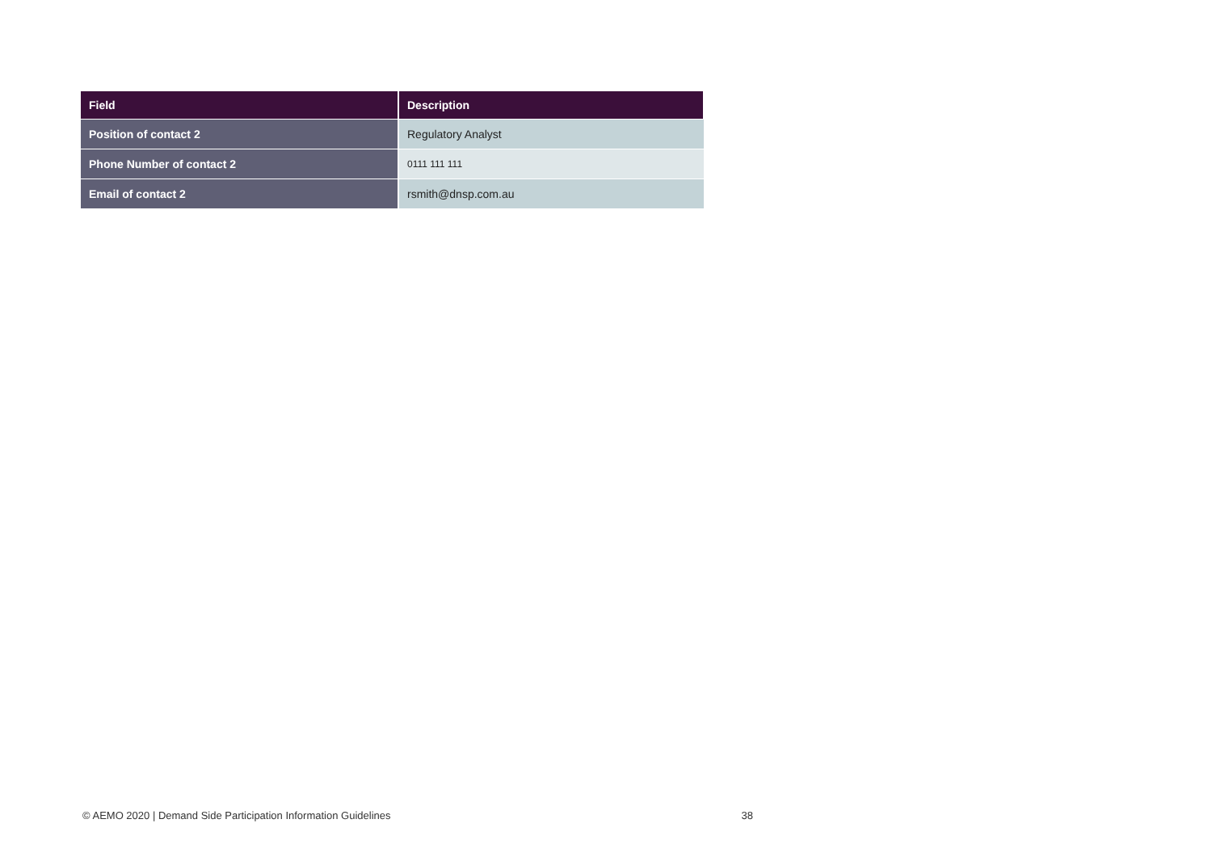| Field | Description |
| --- | --- |
| Position of contact 2 | Regulatory Analyst |
| Phone Number of contact 2 | 0111 111 111 |
| Email of contact 2 | rsmith@dnsp.com.au |
© AEMO 2020 | Demand Side Participation Information Guidelines 38